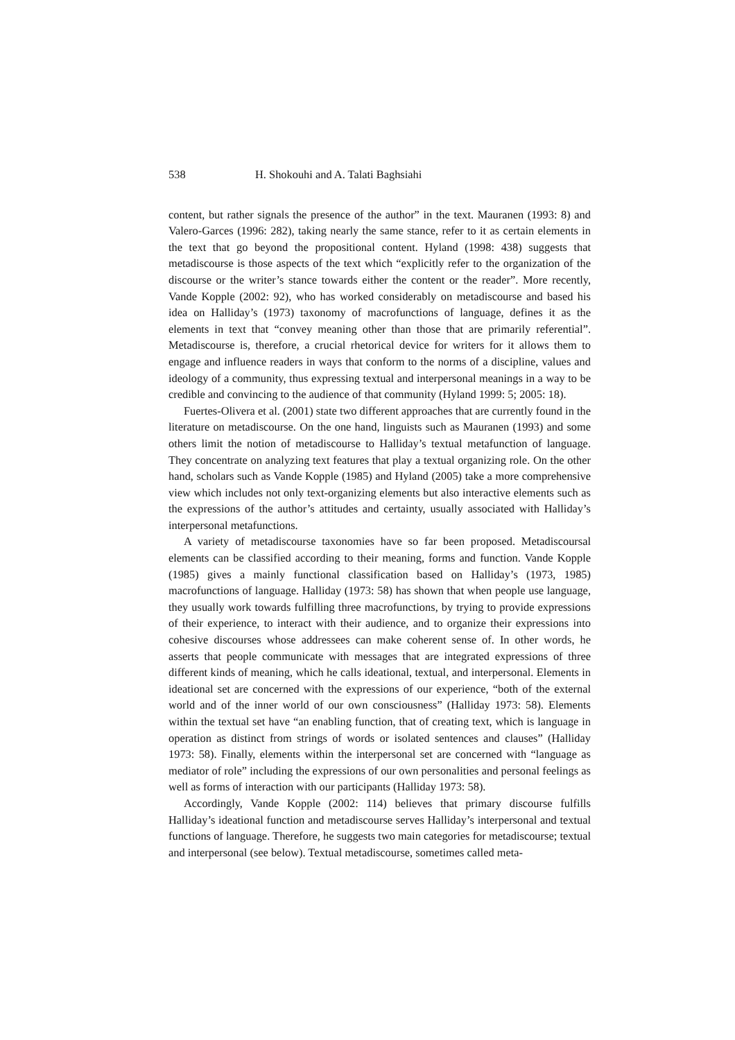538 H. Shokouhi and A. Talati Baghsiahi
content, but rather signals the presence of the author” in the text. Mauranen (1993: 8) and Valero-Garces (1996: 282), taking nearly the same stance, refer to it as certain elements in the text that go beyond the propositional content. Hyland (1998: 438) suggests that metadiscourse is those aspects of the text which “explicitly refer to the organization of the discourse or the writer’s stance towards either the content or the reader”. More recently, Vande Kopple (2002: 92), who has worked considerably on metadiscourse and based his idea on Halliday’s (1973) taxonomy of macrofunctions of language, defines it as the elements in text that “convey meaning other than those that are primarily referential”. Metadiscourse is, therefore, a crucial rhetorical device for writers for it allows them to engage and influence readers in ways that conform to the norms of a discipline, values and ideology of a community, thus expressing textual and interpersonal meanings in a way to be credible and convincing to the audience of that community (Hyland 1999: 5; 2005: 18).
Fuertes-Olivera et al. (2001) state two different approaches that are currently found in the literature on metadiscourse. On the one hand, linguists such as Mauranen (1993) and some others limit the notion of metadiscourse to Halliday’s textual metafunction of language. They concentrate on analyzing text features that play a textual organizing role. On the other hand, scholars such as Vande Kopple (1985) and Hyland (2005) take a more comprehensive view which includes not only text-organizing elements but also interactive elements such as the expressions of the author’s attitudes and certainty, usually associated with Halliday’s interpersonal metafunctions.
A variety of metadiscourse taxonomies have so far been proposed. Metadiscoursal elements can be classified according to their meaning, forms and function. Vande Kopple (1985) gives a mainly functional classification based on Halliday’s (1973, 1985) macrofunctions of language. Halliday (1973: 58) has shown that when people use language, they usually work towards fulfilling three macrofunctions, by trying to provide expressions of their experience, to interact with their audience, and to organize their expressions into cohesive discourses whose addressees can make coherent sense of. In other words, he asserts that people communicate with messages that are integrated expressions of three different kinds of meaning, which he calls ideational, textual, and interpersonal. Elements in ideational set are concerned with the expressions of our experience, “both of the external world and of the inner world of our own consciousness” (Halliday 1973: 58). Elements within the textual set have “an enabling function, that of creating text, which is language in operation as distinct from strings of words or isolated sentences and clauses” (Halliday 1973: 58). Finally, elements within the interpersonal set are concerned with “language as mediator of role” including the expressions of our own personalities and personal feelings as well as forms of interaction with our participants (Halliday 1973: 58).
Accordingly, Vande Kopple (2002: 114) believes that primary discourse fulfills Halliday’s ideational function and metadiscourse serves Halliday’s interpersonal and textual functions of language. Therefore, he suggests two main categories for metadiscourse; textual and interpersonal (see below). Textual metadiscourse, sometimes called meta-